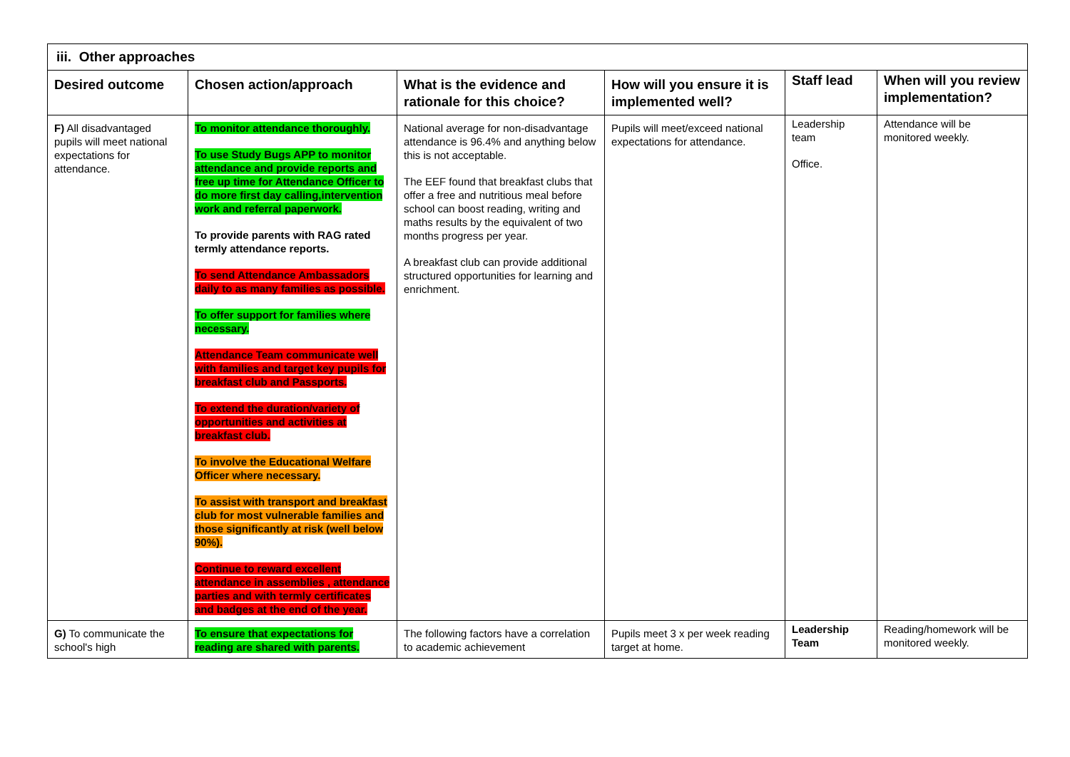| iii. Other approaches | | | | | |
| --- | --- | --- | --- | --- | --- |
| Desired outcome | Chosen action/approach | What is the evidence and rationale for this choice? | How will you ensure it is implemented well? | Staff lead | When will you review implementation? |
| F) All disadvantaged pupils will meet national expectations for attendance. | To monitor attendance thoroughly. To use Study Bugs APP to monitor attendance and provide reports and free up time for Attendance Officer to do more first day calling,intervention work and referral paperwork. To provide parents with RAG rated termly attendance reports. To send Attendance Ambassadors daily to as many families as possible. To offer support for families where necessary. Attendance Team communicate well with families and target key pupils for breakfast club and Passports. To extend the duration/variety of opportunities and activities at breakfast club. To involve the Educational Welfare Officer where necessary. To assist with transport and breakfast club for most vulnerable families and those significantly at risk (well below 90%). Continue to reward excellent attendance in assemblies , attendance parties and with termly certificates and badges at the end of the year. | National average for non-disadvantage attendance is 96.4% and anything below this is not acceptable. The EEF found that breakfast clubs that offer a free and nutritious meal before school can boost reading, writing and maths results by the equivalent of two months progress per year. A breakfast club can provide additional structured opportunities for learning and enrichment. | Pupils will meet/exceed national expectations for attendance. | Leadership team Office. | Attendance will be monitored weekly. |
| G) To communicate the school's high | To ensure that expectations for reading are shared with parents. | The following factors have a correlation to academic achievement | Pupils meet 3 x per week reading target at home. | Leadership Team | Reading/homework will be monitored weekly. |